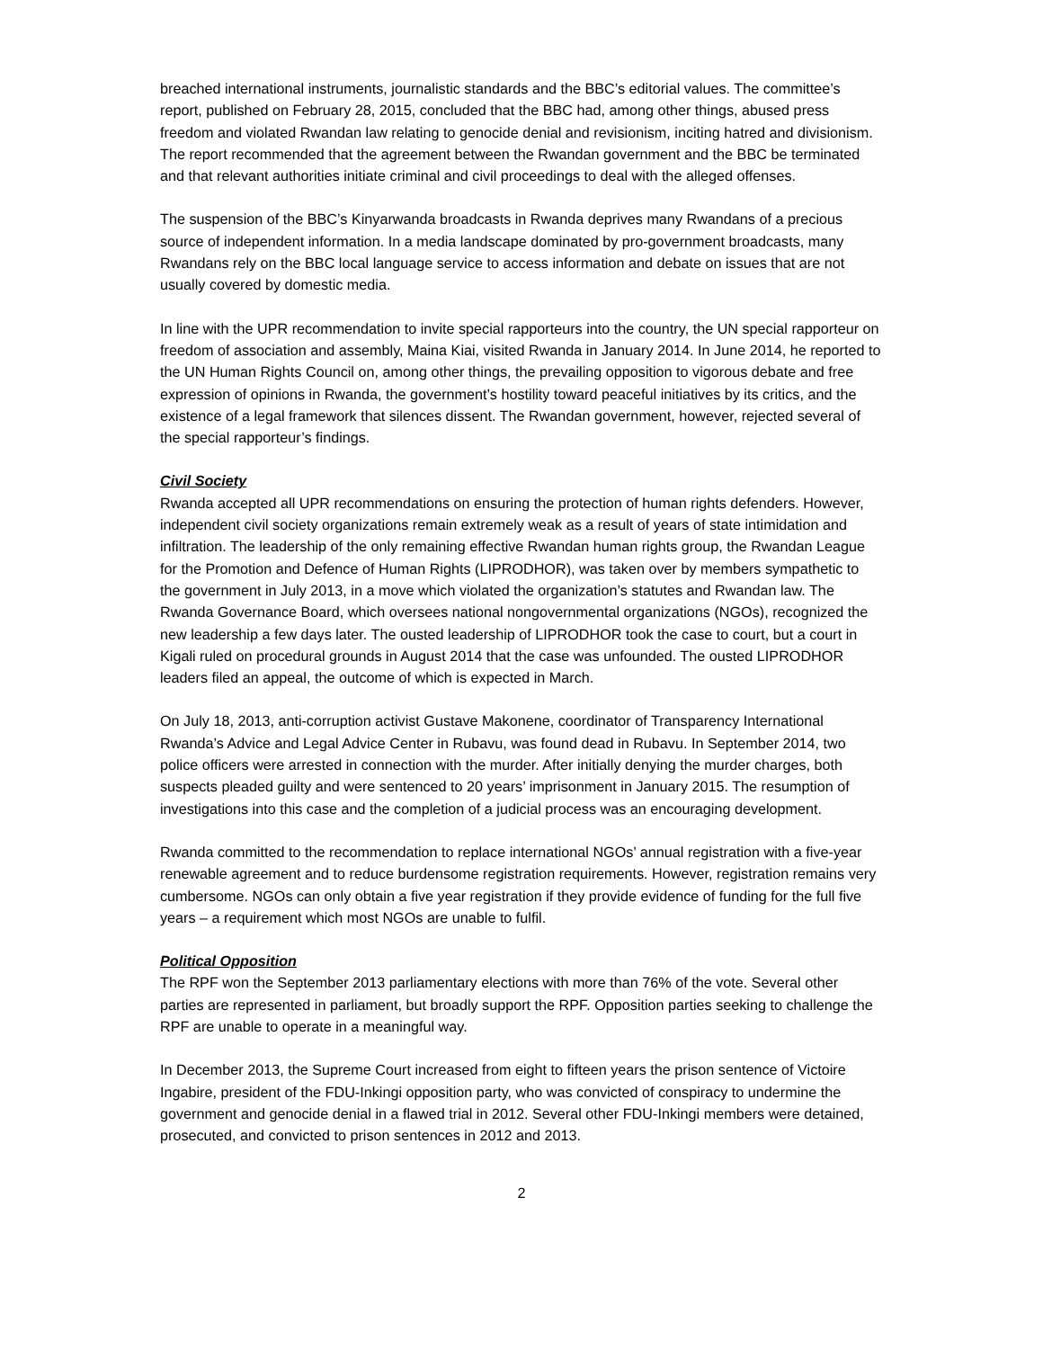breached international instruments, journalistic standards and the BBC’s editorial values. The committee’s report, published on February 28, 2015, concluded that the BBC had, among other things, abused press freedom and violated Rwandan law relating to genocide denial and revisionism, inciting hatred and divisionism. The report recommended that the agreement between the Rwandan government and the BBC be terminated and that relevant authorities initiate criminal and civil proceedings to deal with the alleged offenses.
The suspension of the BBC’s Kinyarwanda broadcasts in Rwanda deprives many Rwandans of a precious source of independent information. In a media landscape dominated by pro-government broadcasts, many Rwandans rely on the BBC local language service to access information and debate on issues that are not usually covered by domestic media.
In line with the UPR recommendation to invite special rapporteurs into the country, the UN special rapporteur on freedom of association and assembly, Maina Kiai, visited Rwanda in January 2014. In June 2014, he reported to the UN Human Rights Council on, among other things, the prevailing opposition to vigorous debate and free expression of opinions in Rwanda, the government’s hostility toward peaceful initiatives by its critics, and the existence of a legal framework that silences dissent. The Rwandan government, however, rejected several of the special rapporteur’s findings.
Civil Society
Rwanda accepted all UPR recommendations on ensuring the protection of human rights defenders. However, independent civil society organizations remain extremely weak as a result of years of state intimidation and infiltration. The leadership of the only remaining effective Rwandan human rights group, the Rwandan League for the Promotion and Defence of Human Rights (LIPRODHOR), was taken over by members sympathetic to the government in July 2013, in a move which violated the organization’s statutes and Rwandan law. The Rwanda Governance Board, which oversees national nongovernmental organizations (NGOs), recognized the new leadership a few days later. The ousted leadership of LIPRODHOR took the case to court, but a court in Kigali ruled on procedural grounds in August 2014 that the case was unfounded. The ousted LIPRODHOR leaders filed an appeal, the outcome of which is expected in March.
On July 18, 2013, anti-corruption activist Gustave Makonene, coordinator of Transparency International Rwanda’s Advice and Legal Advice Center in Rubavu, was found dead in Rubavu. In September 2014, two police officers were arrested in connection with the murder. After initially denying the murder charges, both suspects pleaded guilty and were sentenced to 20 years’ imprisonment in January 2015. The resumption of investigations into this case and the completion of a judicial process was an encouraging development.
Rwanda committed to the recommendation to replace international NGOs’ annual registration with a five-year renewable agreement and to reduce burdensome registration requirements. However, registration remains very cumbersome. NGOs can only obtain a five year registration if they provide evidence of funding for the full five years – a requirement which most NGOs are unable to fulfil.
Political Opposition
The RPF won the September 2013 parliamentary elections with more than 76% of the vote. Several other parties are represented in parliament, but broadly support the RPF. Opposition parties seeking to challenge the RPF are unable to operate in a meaningful way.
In December 2013, the Supreme Court increased from eight to fifteen years the prison sentence of Victoire Ingabire, president of the FDU-Inkingi opposition party, who was convicted of conspiracy to undermine the government and genocide denial in a flawed trial in 2012. Several other FDU-Inkingi members were detained, prosecuted, and convicted to prison sentences in 2012 and 2013.
2